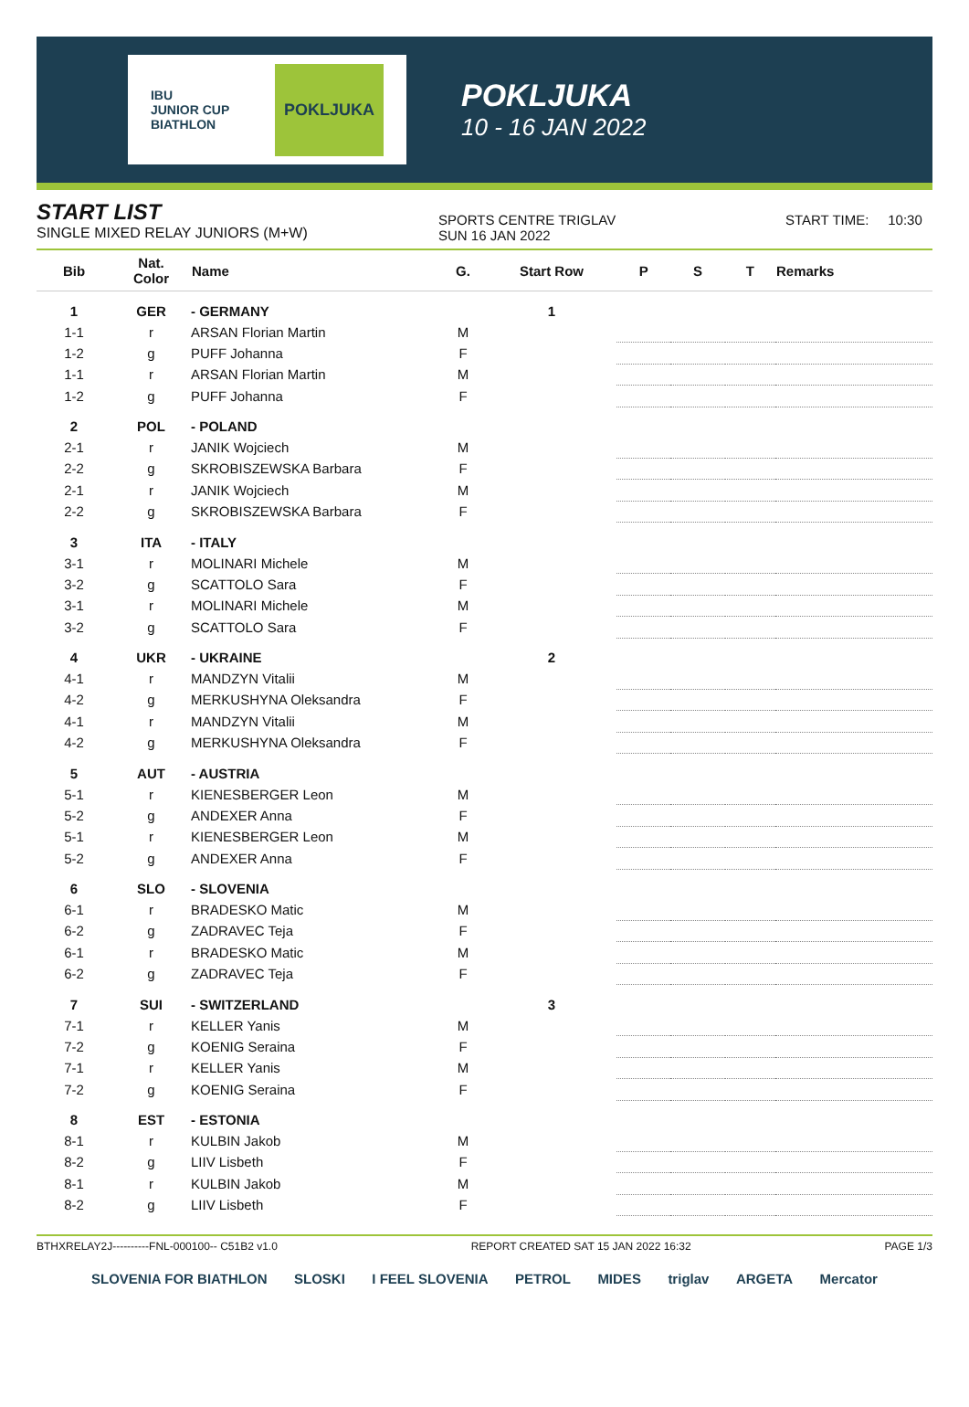IBU
JUNIOR CUP
BIATHLON
POKLJUKA
POKLJUKA
10 - 16 JAN 2022
START LIST
SINGLE MIXED RELAY JUNIORS (M+W)
SPORTS CENTRE TRIGLAV
SUN 16 JAN 2022
START TIME: 10:30
| Bib | Nat. Color | Name | G. | Start Row | P | S | T | Remarks |
| --- | --- | --- | --- | --- | --- | --- | --- | --- |
| 1 | GER | - GERMANY | | 1 | | | | |
| 1-1 | r | ARSAN Florian Martin | M | | | | | |
| 1-2 | g | PUFF Johanna | F | | | | | |
| 1-1 | r | ARSAN Florian Martin | M | | | | | |
| 1-2 | g | PUFF Johanna | F | | | | | |
| 2 | POL | - POLAND | | | | | | |
| 2-1 | r | JANIK Wojciech | M | | | | | |
| 2-2 | g | SKROBISZEWSKA Barbara | F | | | | | |
| 2-1 | r | JANIK Wojciech | M | | | | | |
| 2-2 | g | SKROBISZEWSKA Barbara | F | | | | | |
| 3 | ITA | - ITALY | | | | | | |
| 3-1 | r | MOLINARI Michele | M | | | | | |
| 3-2 | g | SCATTOLO Sara | F | | | | | |
| 3-1 | r | MOLINARI Michele | M | | | | | |
| 3-2 | g | SCATTOLO Sara | F | | | | | |
| 4 | UKR | - UKRAINE | | 2 | | | | |
| 4-1 | r | MANDZYN Vitalii | M | | | | | |
| 4-2 | g | MERKUSHYNA Oleksandra | F | | | | | |
| 4-1 | r | MANDZYN Vitalii | M | | | | | |
| 4-2 | g | MERKUSHYNA Oleksandra | F | | | | | |
| 5 | AUT | - AUSTRIA | | | | | | |
| 5-1 | r | KIENESBERGER Leon | M | | | | | |
| 5-2 | g | ANDEXER Anna | F | | | | | |
| 5-1 | r | KIENESBERGER Leon | M | | | | | |
| 5-2 | g | ANDEXER Anna | F | | | | | |
| 6 | SLO | - SLOVENIA | | | | | | |
| 6-1 | r | BRADESKO Matic | M | | | | | |
| 6-2 | g | ZADRAVEC Teja | F | | | | | |
| 6-1 | r | BRADESKO Matic | M | | | | | |
| 6-2 | g | ZADRAVEC Teja | F | | | | | |
| 7 | SUI | - SWITZERLAND | | 3 | | | | |
| 7-1 | r | KELLER Yanis | M | | | | | |
| 7-2 | g | KOENIG Seraina | F | | | | | |
| 7-1 | r | KELLER Yanis | M | | | | | |
| 7-2 | g | KOENIG Seraina | F | | | | | |
| 8 | EST | - ESTONIA | | | | | | |
| 8-1 | r | KULBIN Jakob | M | | | | | |
| 8-2 | g | LIIV Lisbeth | F | | | | | |
| 8-1 | r | KULBIN Jakob | M | | | | | |
| 8-2 | g | LIIV Lisbeth | F | | | | | |
BTHXRELAY2J----------FNL-000100-- C51B2 v1.0 REPORT CREATED SAT 15 JAN 2022 16:32 PAGE 1/3
SLOVENIA FOR BIATHLON SLOSKI I FEEL SLOVENIA PETROL MIDES triglav ARGETA Mercator